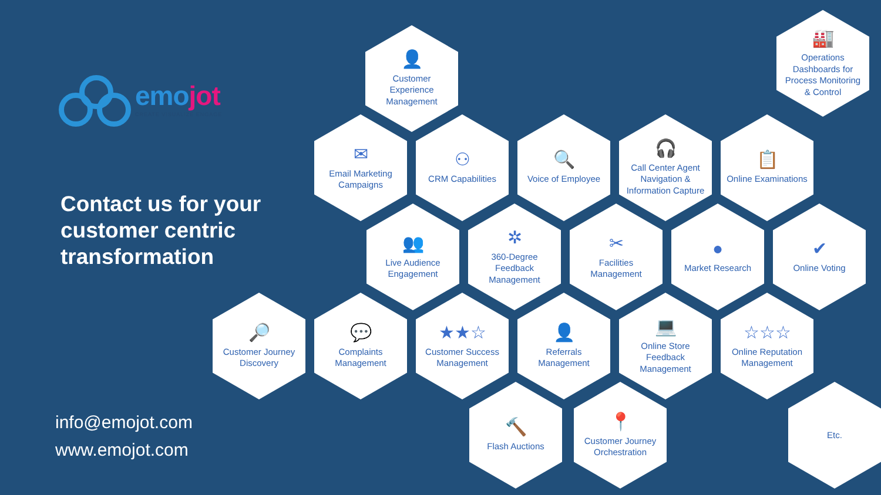emojot
CREATE VISUALIZE ENGAGE
👤
Customer Experience Management
🏭
Operations Dashboards for Process Monitoring & Control
Contact us for your customer centric transformation
✉
Email Marketing Campaigns
⚇
CRM Capabilities
🔍
Voice of Employee
🎧
Call Center Agent Navigation & Information Capture
📋
Online Examinations
👥
Live Audience Engagement
✲
360-Degree Feedback Management
✂
Facilities Management
●
Market Research
✔
Online Voting
🔎
Customer Journey Discovery
💬
Complaints Management
★★☆
Customer Success Management
👤
Referrals Management
💻
Online Store Feedback Management
☆☆☆
Online Reputation Management
info@emojot.com
www.emojot.com
🔨
Flash Auctions
📍
Customer Journey Orchestration
Etc.